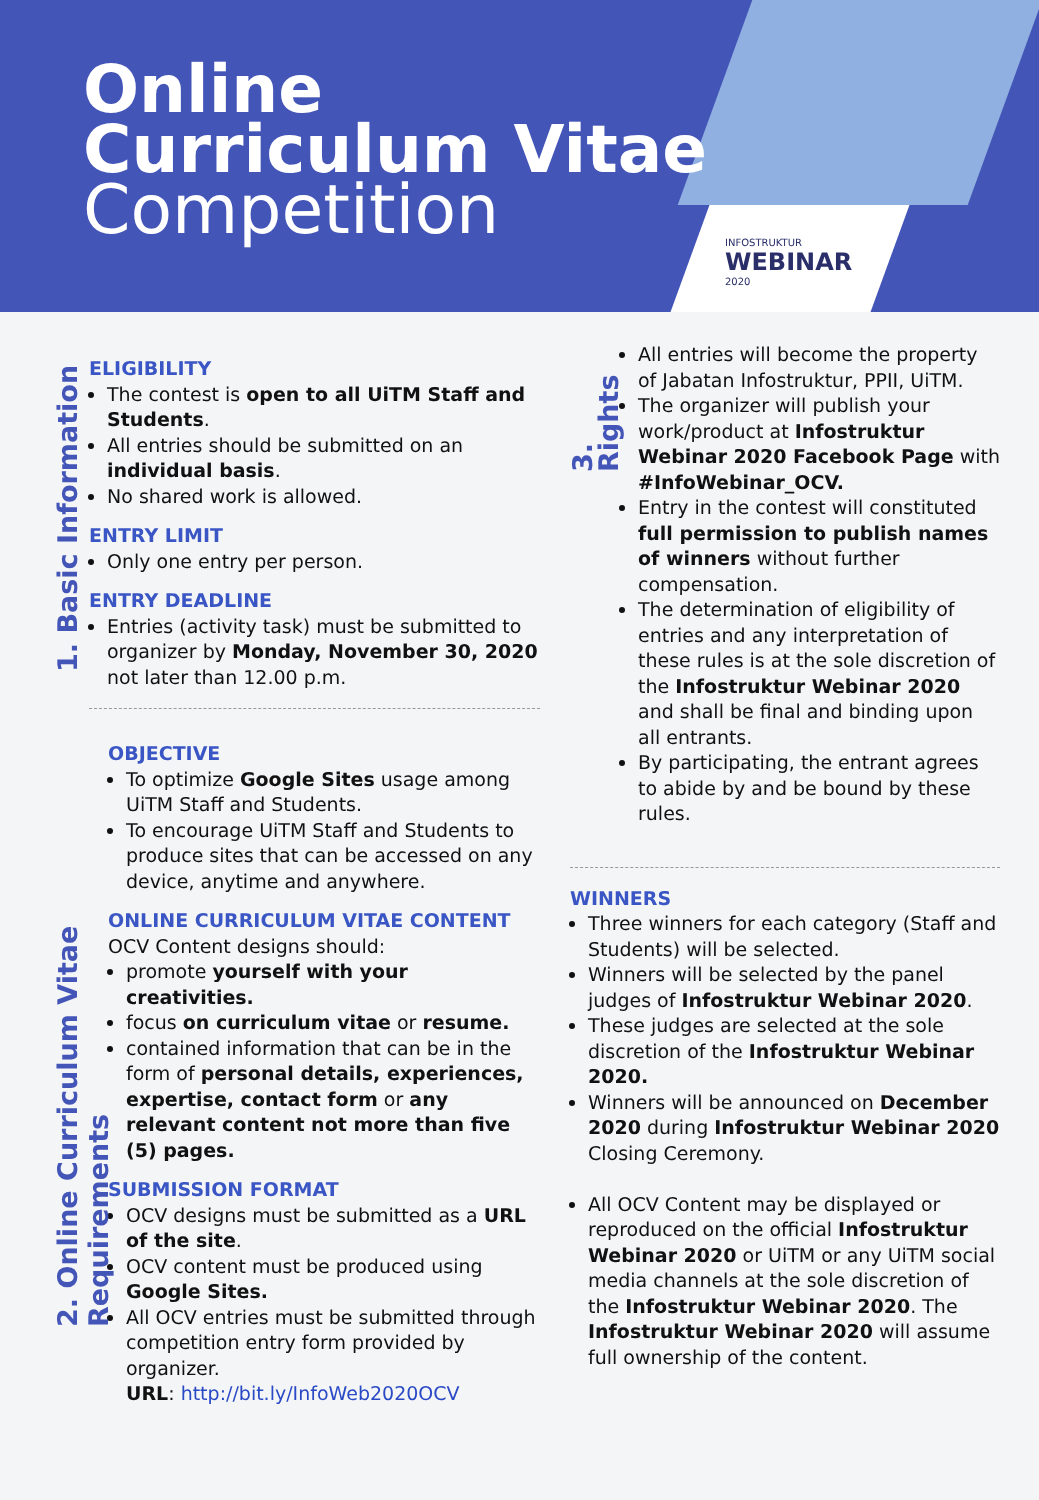Online
Curriculum Vitae
Competition
INFOSTRUKTUR
WEBINAR
2020
1. Basic Information
ELIGIBILITY
The contest is open to all UiTM Staff and Students.
All entries should be submitted on an individual basis.
No shared work is allowed.
ENTRY LIMIT
Only one entry per person.
ENTRY DEADLINE
Entries (activity task) must be submitted to organizer by Monday, November 30, 2020 not later than 12.00 p.m.
2. Online Curriculum Vitae Requirements
OBJECTIVE
To optimize Google Sites usage among UiTM Staff and Students.
To encourage UiTM Staff and Students to produce sites that can be accessed on any device, anytime and anywhere.
ONLINE CURRICULUM VITAE CONTENT
OCV Content designs should:
promote yourself with your creativities.
focus on curriculum vitae or resume.
contained information that can be in the form of personal details, experiences, expertise, contact form or any relevant content not more than five (5) pages.
SUBMISSION FORMAT
OCV designs must be submitted as a URL of the site.
OCV content must be produced using Google Sites.
All OCV entries must be submitted through competition entry form provided by organizer.
URL: http://bit.ly/InfoWeb2020OCV
3. Rights
All entries will become the property of Jabatan Infostruktur, PPII, UiTM.
The organizer will publish your work/product at Infostruktur Webinar 2020 Facebook Page with #InfoWebinar_OCV.
Entry in the contest will constituted full permission to publish names of winners without further compensation.
The determination of eligibility of entries and any interpretation of these rules is at the sole discretion of the Infostruktur Webinar 2020 and shall be final and binding upon all entrants.
By participating, the entrant agrees to abide by and be bound by these rules.
WINNERS
Three winners for each category (Staff and Students) will be selected.
Winners will be selected by the panel judges of Infostruktur Webinar 2020.
These judges are selected at the sole discretion of the Infostruktur Webinar 2020.
Winners will be announced on December 2020 during Infostruktur Webinar 2020 Closing Ceremony.
All OCV Content may be displayed or reproduced on the official Infostruktur Webinar 2020 or UiTM or any UiTM social media channels at the sole discretion of the Infostruktur Webinar 2020. The Infostruktur Webinar 2020 will assume full ownership of the content.